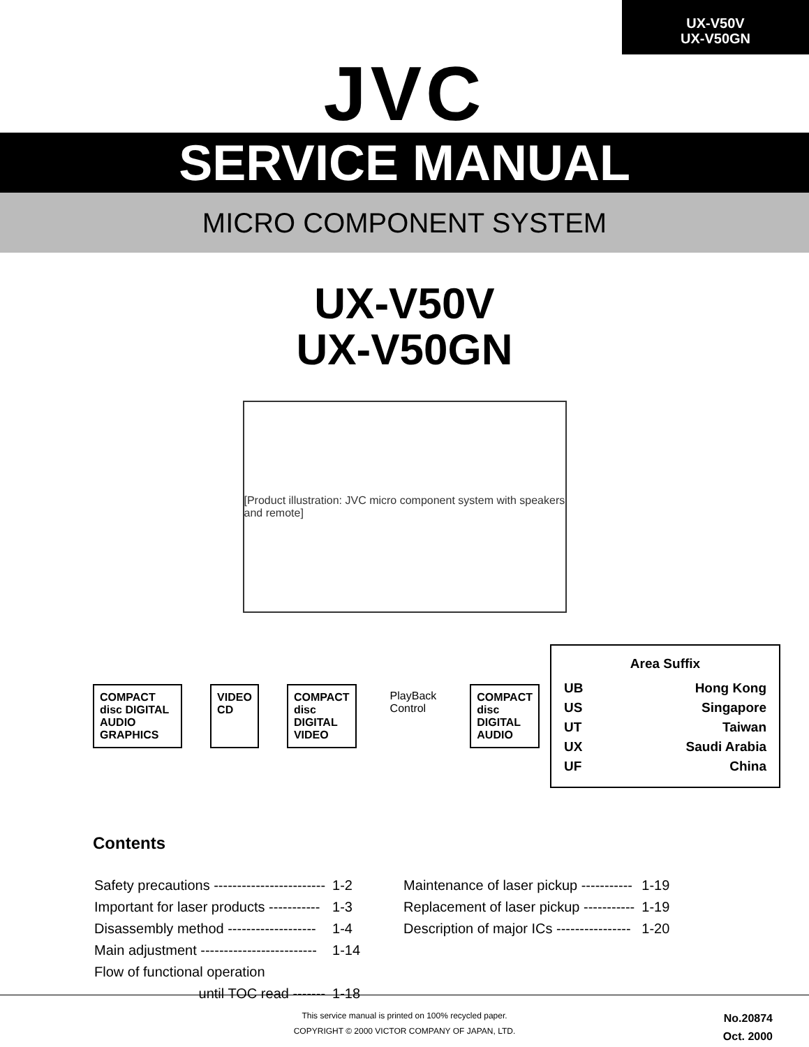UX-V50V
UX-V50GN
JVC
SERVICE MANUAL
MICRO COMPONENT SYSTEM
UX-V50V
UX-V50GN
[Product illustration: JVC micro component system with speakers and remote]
COMPACT disc DIGITAL AUDIO GRAPHICS
VIDEO CD COMPACT disc DIGITAL VIDEO PlayBack Control COMPACT disc DIGITAL AUDIO
Area Suffix
| UB | Hong Kong |
| US | Singapore |
| UT | Taiwan |
| UX | Saudi Arabia |
| UF | China |
Contents
| Safety precautions ------------------------ | 1-2 |
| Important for laser products ----------- | 1-3 |
| Disassembly method ------------------- | 1-4 |
| Main adjustment ------------------------- | 1-14 |
| Flow of functional operation | |
| until TOC read ------- | 1-18 |
| Maintenance of laser pickup ----------- | 1-19 |
| Replacement of laser pickup ----------- | 1-19 |
| Description of major ICs ---------------- | 1-20 |
This service manual is printed on 100% recycled paper.
COPYRIGHT © 2000 VICTOR COMPANY OF JAPAN, LTD.
No.20874
Oct. 2000